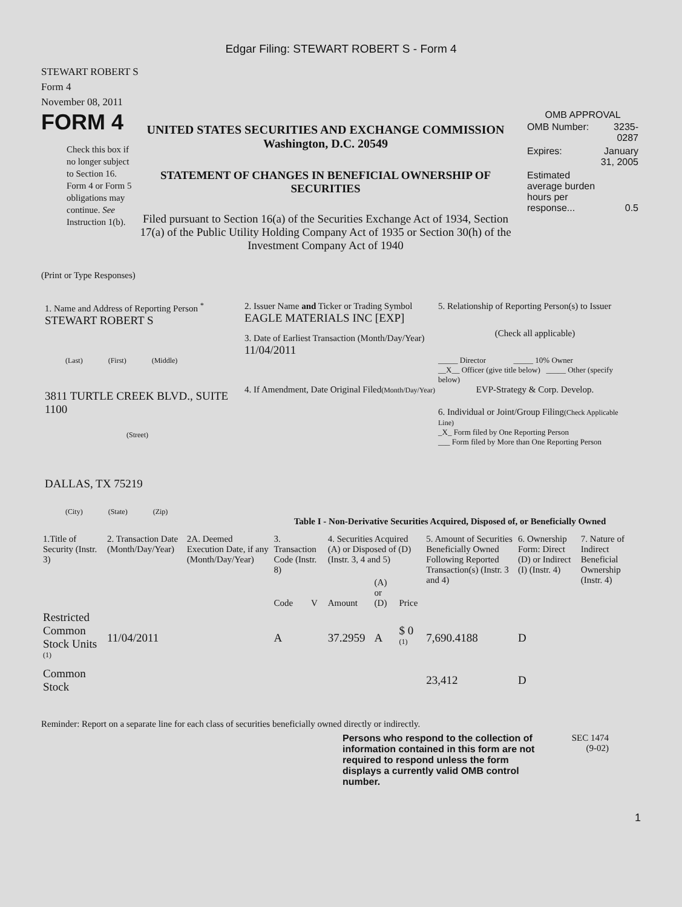Edgar Filing: STEWART ROBERT S - Form 4
STEWART ROBERT S
Form 4
November 08, 2011
FORM 4
Check this box if no longer subject to Section 16. Form 4 or Form 5 obligations may continue. See Instruction 1(b).
UNITED STATES SECURITIES AND EXCHANGE COMMISSION
Washington, D.C. 20549
STATEMENT OF CHANGES IN BENEFICIAL OWNERSHIP OF SECURITIES
Filed pursuant to Section 16(a) of the Securities Exchange Act of 1934, Section 17(a) of the Public Utility Holding Company Act of 1935 or Section 30(h) of the Investment Company Act of 1940
OMB APPROVAL
| OMB Number: | 3235-0287 |
| Expires: | January 31, 2005 |
| Estimated average burden hours per response... | 0.5 |
(Print or Type Responses)
1. Name and Address of Reporting Person <sup>*</sup>
STEWART ROBERT S
(Last) (First) (Middle)
3811 TURTLE CREEK BLVD., SUITE 1100
(Street)
DALLAS, TX 75219
(City) (State) (Zip)
2. Issuer Name and Ticker or Trading Symbol
EAGLE MATERIALS INC [EXP]
3. Date of Earliest Transaction (Month/Day/Year)
11/04/2011
4. If Amendment, Date Original Filed(Month/Day/Year)
5. Relationship of Reporting Person(s) to Issuer
(Check all applicable)
_____ Director _____ 10% Owner
__X__ Officer (give title below) _____ Other (specify below)
EVP-Strategy & Corp. Develop.
6. Individual or Joint/Group Filing(Check Applicable Line)
_X_ Form filed by One Reporting Person
___ Form filed by More than One Reporting Person
Table I - Non-Derivative Securities Acquired, Disposed of, or Beneficially Owned
| 1.Title of Security (Instr. 3) | 2. Transaction Date (Month/Day/Year) | 2A. Deemed Execution Date, if any (Month/Day/Year) | 3. Transaction Code (Instr. 8) | | 4. Securities Acquired (A) or Disposed of (D) (Instr. 3, 4 and 5) | | | 5. Amount of Securities Beneficially Owned Following Reported Transaction(s) (Instr. 3 and 4) | 6. Ownership Form: Direct (D) or Indirect (I) (Instr. 4) | 7. Nature of Indirect Beneficial Ownership (Instr. 4) |
| --- | --- | --- | --- | --- | --- | --- | --- | --- | --- | --- |
| | | | Code | V | Amount | (A) or (D) | Price | | | |
| Restricted Common Stock Units <sup>(1)</sup> | 11/04/2011 | | A | | 37.2959 | A | $ 0 <sup>(1)</sup> | 7,690.4188 | D | |
| Common Stock | | | | | | | | 23,412 | D | |
Reminder: Report on a separate line for each class of securities beneficially owned directly or indirectly.
Persons who respond to the collection of information contained in this form are not required to respond unless the form displays a currently valid OMB control number.
SEC 1474
(9-02)
1